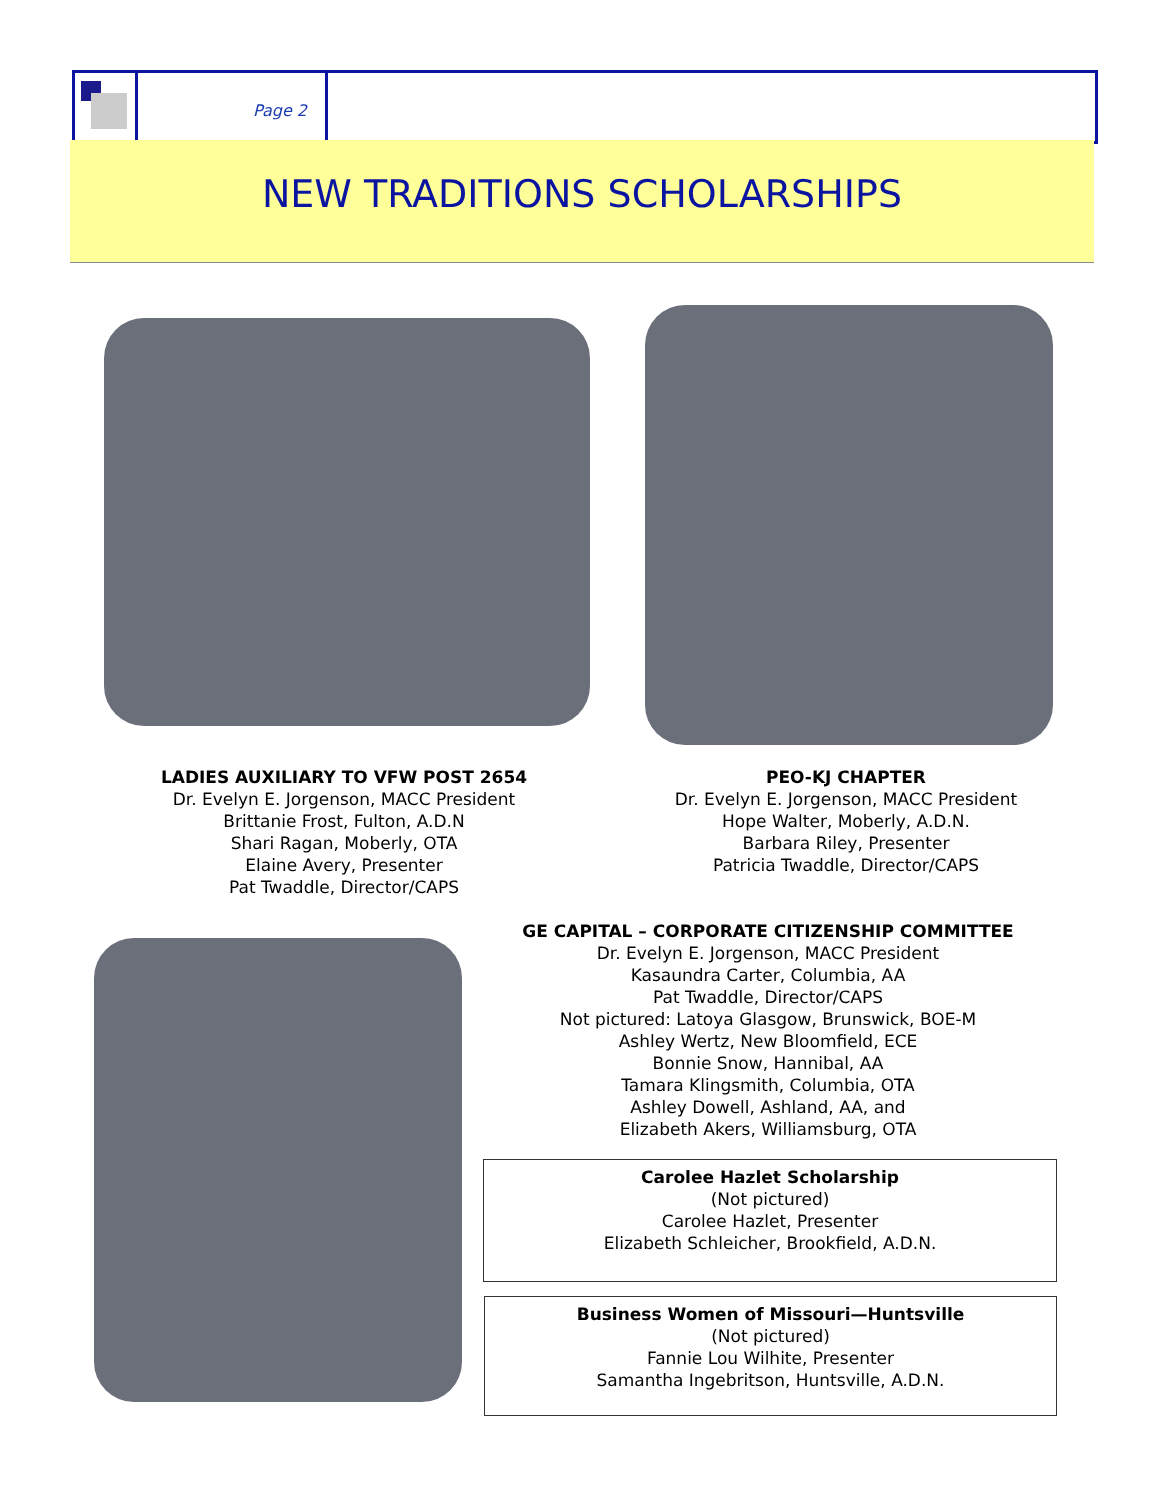Page 2
NEW TRADITIONS SCHOLARSHIPS
LADIES AUXILIARY TO VFW POST 2654
Dr. Evelyn E. Jorgenson, MACC President
Brittanie Frost, Fulton, A.D.N
Shari Ragan, Moberly, OTA
Elaine Avery, Presenter
Pat Twaddle, Director/CAPS
PEO-KJ CHAPTER
Dr. Evelyn E. Jorgenson, MACC President
Hope Walter, Moberly, A.D.N.
Barbara Riley, Presenter
Patricia Twaddle, Director/CAPS
GE CAPITAL – CORPORATE CITIZENSHIP COMMITTEE
Dr. Evelyn E. Jorgenson, MACC President
Kasaundra Carter, Columbia, AA
Pat Twaddle, Director/CAPS
Not pictured: Latoya Glasgow, Brunswick, BOE-M
Ashley Wertz, New Bloomfield, ECE
Bonnie Snow, Hannibal, AA
Tamara Klingsmith, Columbia, OTA
Ashley Dowell, Ashland, AA, and
Elizabeth Akers, Williamsburg, OTA
Carolee Hazlet Scholarship
(Not pictured)
Carolee Hazlet, Presenter
Elizabeth Schleicher, Brookfield, A.D.N.
Business Women of Missouri—Huntsville
(Not pictured)
Fannie Lou Wilhite, Presenter
Samantha Ingebritson, Huntsville, A.D.N.